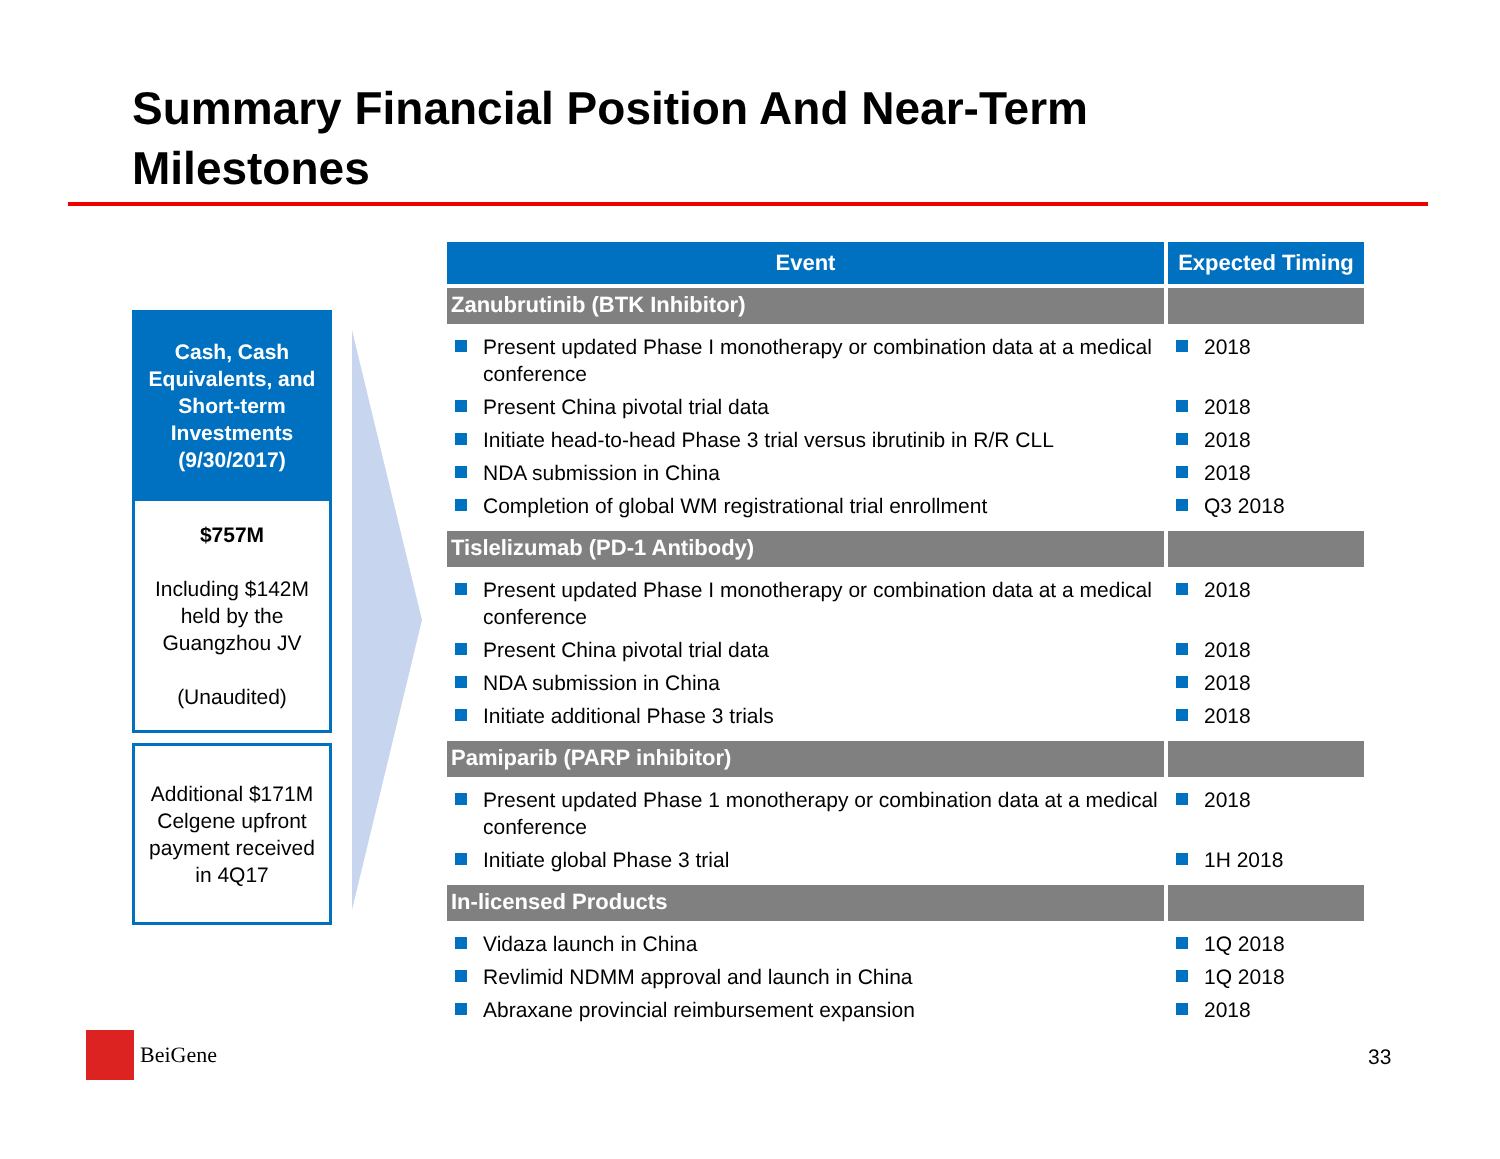Summary Financial Position And Near-Term Milestones
Cash, Cash Equivalents, and Short-term Investments (9/30/2017)
$757M
Including $142M held by the Guangzhou JV
(Unaudited)
Additional $171M Celgene upfront payment received in 4Q17
| Event | Expected Timing |
| --- | --- |
| Zanubrutinib (BTK Inhibitor) | |
| Present updated Phase I monotherapy or combination data at a medical conference Present China pivotal trial data Initiate head-to-head Phase 3 trial versus ibrutinib in R/R CLL NDA submission in China Completion of global WM registrational trial enrollment | 2018 2018 2018 2018 Q3 2018 |
| Tislelizumab (PD-1 Antibody) | |
| Present updated Phase I monotherapy or combination data at a medical conference Present China pivotal trial data NDA submission in China Initiate additional Phase 3 trials | 2018 2018 2018 2018 |
| Pamiparib (PARP inhibitor) | |
| Present updated Phase 1 monotherapy or combination data at a medical conference Initiate global Phase 3 trial | 2018 1H 2018 |
| In-licensed Products | |
| Vidaza launch in China Revlimid NDMM approval and launch in China Abraxane provincial reimbursement expansion | 1Q 2018 1Q 2018 2018 |
BeiGene
33